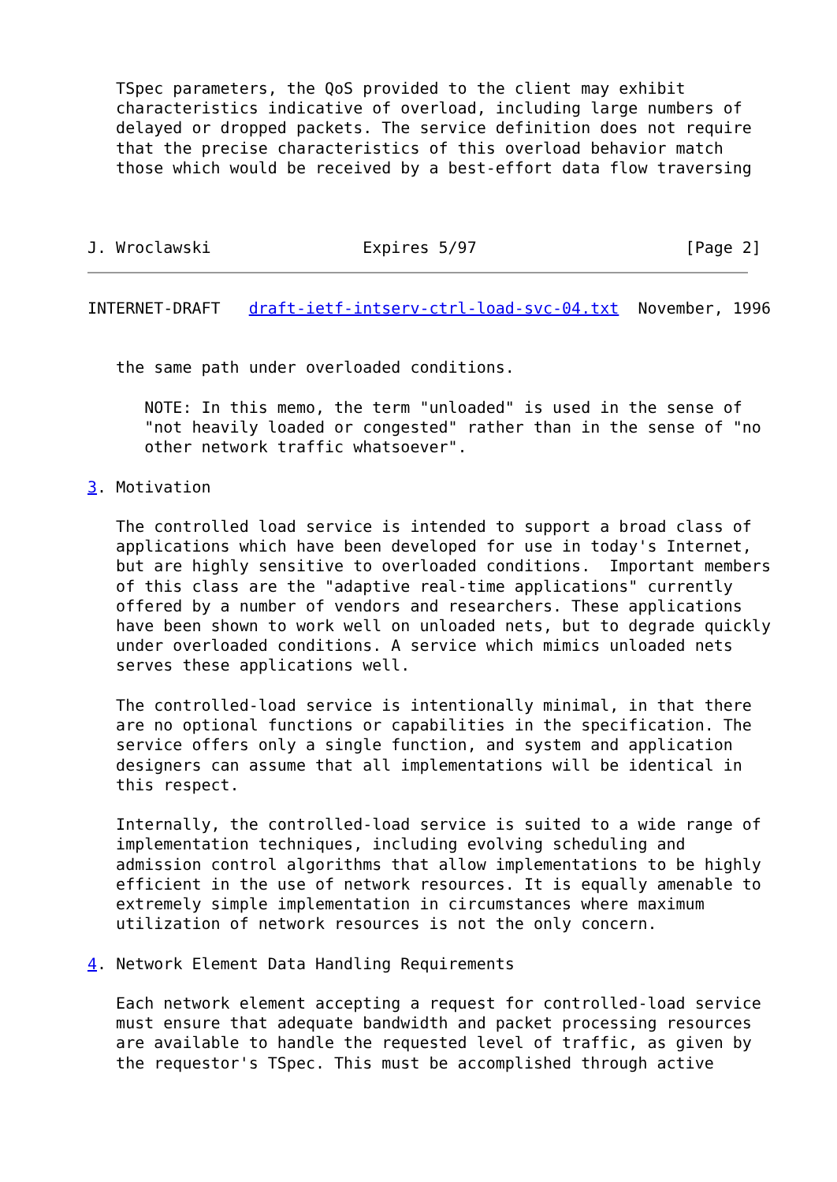TSpec parameters, the QoS provided to the client may exhibit
   characteristics indicative of overload, including large numbers of
   delayed or dropped packets. The service definition does not require
   that the precise characteristics of this overload behavior match
   those which would be received by a best-effort data flow traversing



J. Wroclawski                Expires 5/97                      [Page 2]
INTERNET-DRAFT   draft-ietf-intserv-ctrl-load-svc-04.txt  November, 1996


   the same path under overloaded conditions.

      NOTE: In this memo, the term "unloaded" is used in the sense of
      "not heavily loaded or congested" rather than in the sense of "no
      other network traffic whatsoever".

3. Motivation

   The controlled load service is intended to support a broad class of
   applications which have been developed for use in today's Internet,
   but are highly sensitive to overloaded conditions.  Important members
   of this class are the "adaptive real-time applications" currently
   offered by a number of vendors and researchers. These applications
   have been shown to work well on unloaded nets, but to degrade quickly
   under overloaded conditions. A service which mimics unloaded nets
   serves these applications well.

   The controlled-load service is intentionally minimal, in that there
   are no optional functions or capabilities in the specification. The
   service offers only a single function, and system and application
   designers can assume that all implementations will be identical in
   this respect.

   Internally, the controlled-load service is suited to a wide range of
   implementation techniques, including evolving scheduling and
   admission control algorithms that allow implementations to be highly
   efficient in the use of network resources. It is equally amenable to
   extremely simple implementation in circumstances where maximum
   utilization of network resources is not the only concern.

4. Network Element Data Handling Requirements

   Each network element accepting a request for controlled-load service
   must ensure that adequate bandwidth and packet processing resources
   are available to handle the requested level of traffic, as given by
   the requestor's TSpec. This must be accomplished through active